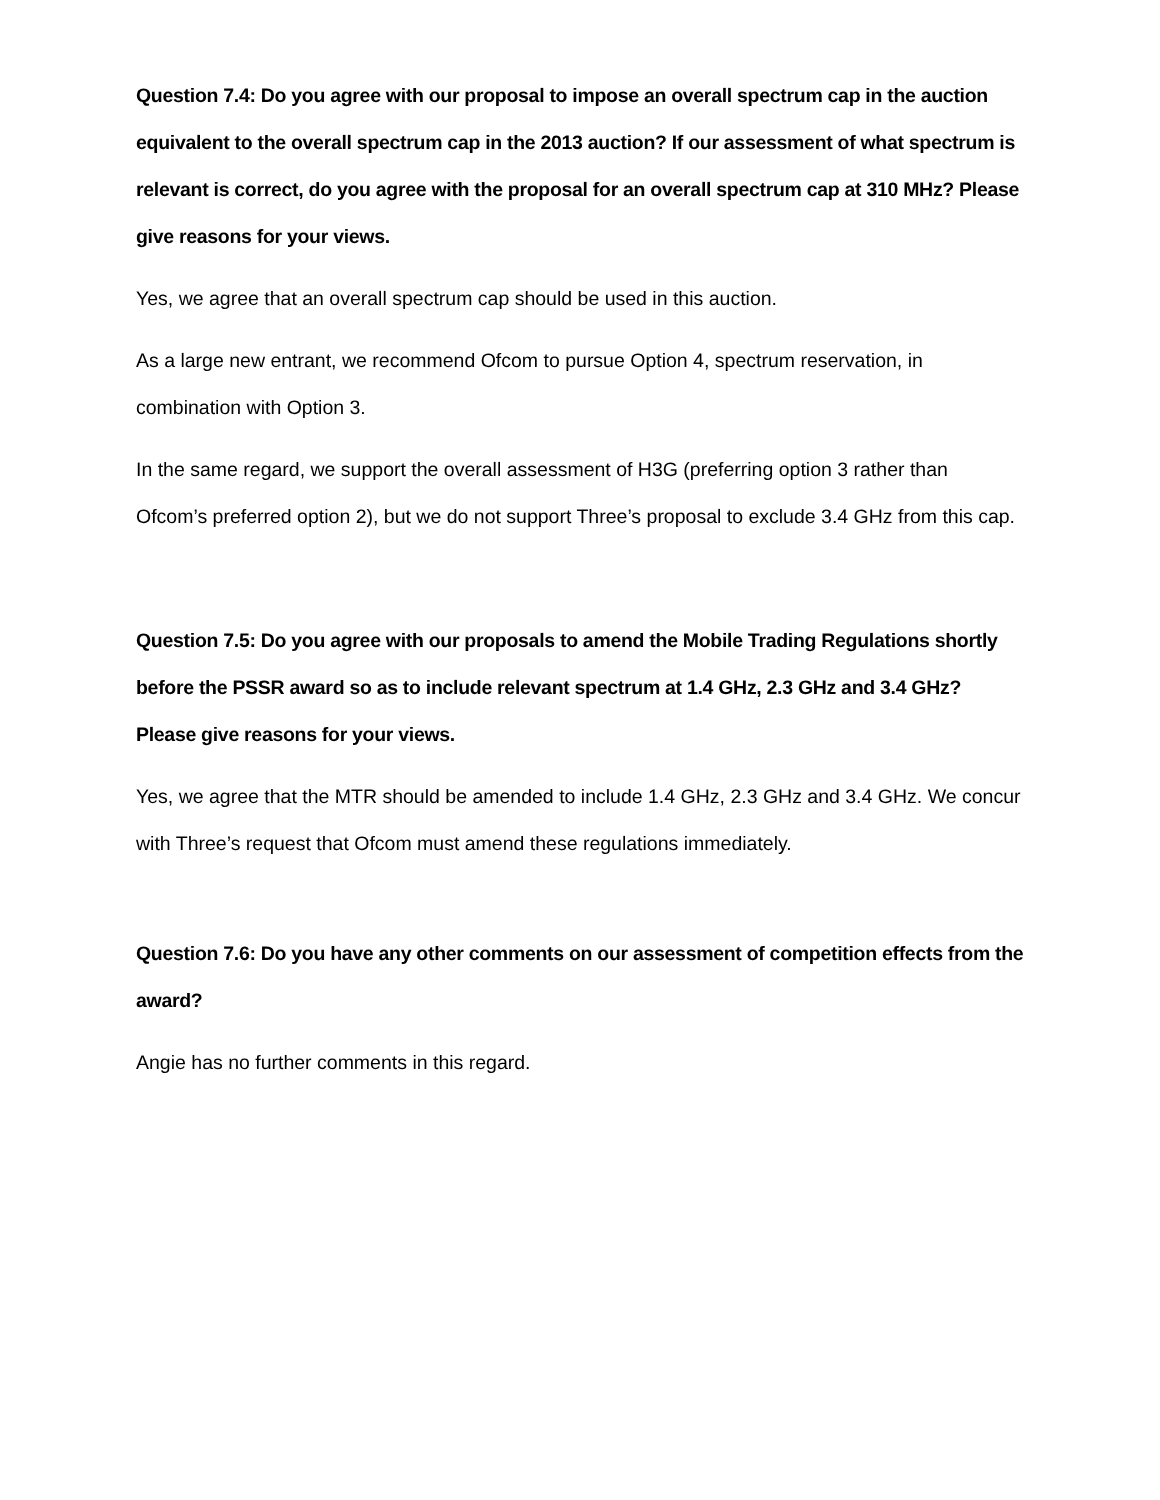Question 7.4: Do you agree with our proposal to impose an overall spectrum cap in the auction equivalent to the overall spectrum cap in the 2013 auction? If our assessment of what spectrum is relevant is correct, do you agree with the proposal for an overall spectrum cap at 310 MHz? Please give reasons for your views.
Yes, we agree that an overall spectrum cap should be used in this auction.
As a large new entrant, we recommend Ofcom to pursue Option 4, spectrum reservation, in combination with Option 3.
In the same regard, we support the overall assessment of H3G (preferring option 3 rather than Ofcom’s preferred option 2), but we do not support Three’s proposal to exclude 3.4 GHz from this cap.
Question 7.5: Do you agree with our proposals to amend the Mobile Trading Regulations shortly before the PSSR award so as to include relevant spectrum at 1.4 GHz, 2.3 GHz and 3.4 GHz? Please give reasons for your views.
Yes, we agree that the MTR should be amended to include 1.4 GHz, 2.3 GHz and 3.4 GHz. We concur with Three’s request that Ofcom must amend these regulations immediately.
Question 7.6: Do you have any other comments on our assessment of competition effects from the award?
Angie has no further comments in this regard.